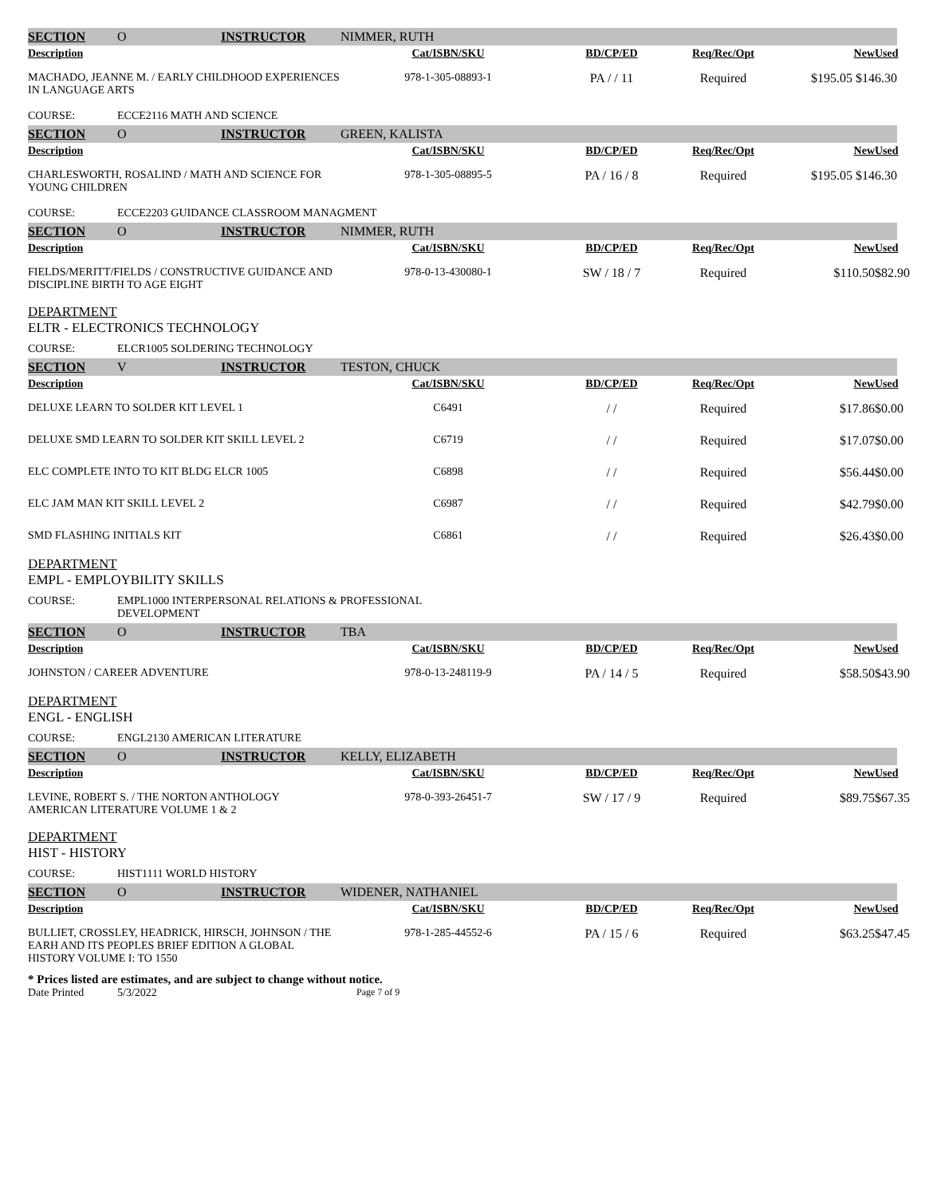| SECTION | O | INSTRUCTOR | NIMMER, RUTH | | | | | |
| Description | | | Cat/ISBN/SKU | | BD/CP/ED | Req/Rec/Opt | New | Used |
| MACHADO, JEANNE M. / EARLY CHILDHOOD EXPERIENCES IN LANGUAGE ARTS | | | 978-1-305-08893-1 | | PA / / 11 | Required | $195.05 $146.30 | |
| COURSE: | ECCE2116 MATH AND SCIENCE | | | | | | | |
| SECTION | O | INSTRUCTOR | GREEN, KALISTA | | | | | |
| Description | | | Cat/ISBN/SKU | | BD/CP/ED | Req/Rec/Opt | New | Used |
| CHARLESWORTH, ROSALIND / MATH AND SCIENCE FOR YOUNG CHILDREN | | | 978-1-305-08895-5 | | PA / 16 / 8 | Required | $195.05 $146.30 | |
| COURSE: | ECCE2203 GUIDANCE CLASSROOM MANAGMENT | | | | | | | |
| SECTION | O | INSTRUCTOR | NIMMER, RUTH | | | | | |
| Description | | | Cat/ISBN/SKU | | BD/CP/ED | Req/Rec/Opt | New | Used |
| FIELDS/MERITT/FIELDS / CONSTRUCTIVE GUIDANCE AND DISCIPLINE BIRTH TO AGE EIGHT | | | 978-0-13-430080-1 | | SW / 18 / 7 | Required | $110.50 | $82.90 |
| DEPARTMENT ELTR - ELECTRONICS TECHNOLOGY | | | | | | | | |
| COURSE: | ELCR1005 SOLDERING TECHNOLOGY | | | | | | | |
| SECTION | V | INSTRUCTOR | TESTON, CHUCK | | | | | |
| Description | | | Cat/ISBN/SKU | | BD/CP/ED | Req/Rec/Opt | New | Used |
| DELUXE LEARN TO SOLDER KIT LEVEL 1 | | | C6491 | | / / | Required | $17.86 | $0.00 |
| DELUXE SMD LEARN TO SOLDER KIT SKILL LEVEL 2 | | | C6719 | | / / | Required | $17.07 | $0.00 |
| ELC COMPLETE INTO TO KIT BLDG ELCR 1005 | | | C6898 | | / / | Required | $56.44 | $0.00 |
| ELC JAM MAN KIT SKILL LEVEL 2 | | | C6987 | | / / | Required | $42.79 | $0.00 |
| SMD FLASHING INITIALS KIT | | | C6861 | | / / | Required | $26.43 | $0.00 |
| DEPARTMENT EMPL - EMPLOYBILITY SKILLS | | | | | | | | |
| COURSE: | EMPL1000 INTERPERSONAL RELATIONS & PROFESSIONAL DEVELOPMENT | | | | | | | |
| SECTION | O | INSTRUCTOR | TBA | | | | | |
| Description | | | Cat/ISBN/SKU | | BD/CP/ED | Req/Rec/Opt | New | Used |
| JOHNSTON / CAREER ADVENTURE | | | 978-0-13-248119-9 | | PA / 14 / 5 | Required | $58.50 | $43.90 |
| DEPARTMENT ENGL - ENGLISH | | | | | | | | |
| COURSE: | ENGL2130 AMERICAN LITERATURE | | | | | | | |
| SECTION | O | INSTRUCTOR | KELLY, ELIZABETH | | | | | |
| Description | | | Cat/ISBN/SKU | | BD/CP/ED | Req/Rec/Opt | New | Used |
| LEVINE, ROBERT S. / THE NORTON ANTHOLOGY AMERICAN LITERATURE VOLUME 1 & 2 | | | 978-0-393-26451-7 | | SW / 17 / 9 | Required | $89.75 | $67.35 |
| DEPARTMENT HIST - HISTORY | | | | | | | | |
| COURSE: | HIST1111 WORLD HISTORY | | | | | | | |
| SECTION | O | INSTRUCTOR | WIDENER, NATHANIEL | | | | | |
| Description | | | Cat/ISBN/SKU | | BD/CP/ED | Req/Rec/Opt | New | Used |
| BULLIET, CROSSLEY, HEADRICK, HIRSCH, JOHNSON / THE EARH AND ITS PEOPLES BRIEF EDITION A GLOBAL HISTORY VOLUME I: TO 1550 | | | 978-1-285-44552-6 | | PA / 15 / 6 | Required | $63.25 | $47.45 |
* Prices listed are estimates, and are subject to change without notice.
Date Printed 5/3/2022 Page 7 of 9